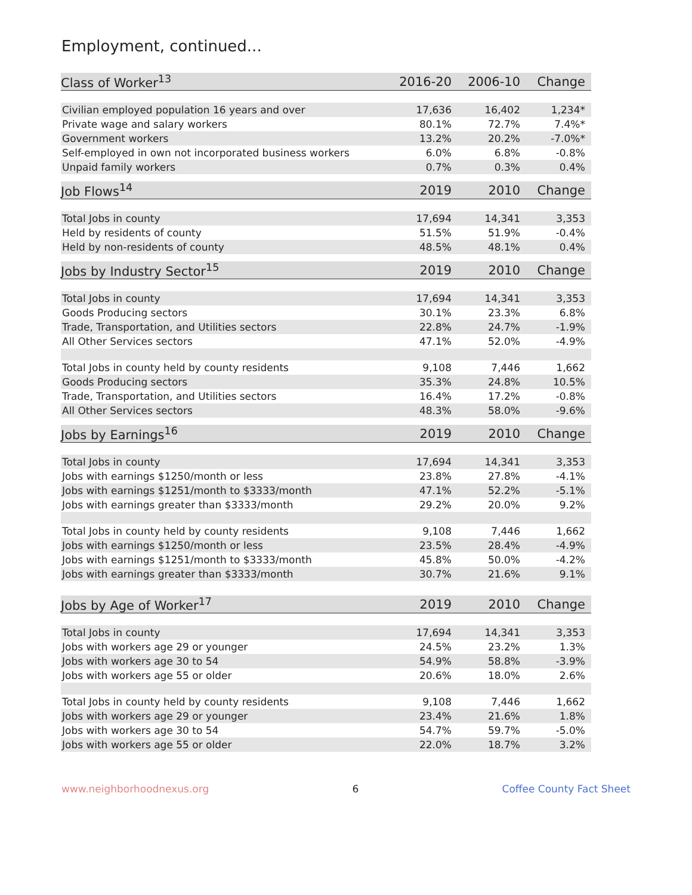Employment, continued...
| Class of Worker<sup>13</sup> | 2016-20 | 2006-10 | Change |
| --- | --- | --- | --- |
| Civilian employed population 16 years and over | 17,636 | 16,402 | 1,234* |
| Private wage and salary workers | 80.1% | 72.7% | 7.4%* |
| Government workers | 13.2% | 20.2% | -7.0%* |
| Self-employed in own not incorporated business workers | 6.0% | 6.8% | -0.8% |
| Unpaid family workers | 0.7% | 0.3% | 0.4% |
| Job Flows<sup>14</sup> | 2019 | 2010 | Change |
| --- | --- | --- | --- |
| Total Jobs in county | 17,694 | 14,341 | 3,353 |
| Held by residents of county | 51.5% | 51.9% | -0.4% |
| Held by non-residents of county | 48.5% | 48.1% | 0.4% |
| Jobs by Industry Sector<sup>15</sup> | 2019 | 2010 | Change |
| --- | --- | --- | --- |
| Total Jobs in county | 17,694 | 14,341 | 3,353 |
| Goods Producing sectors | 30.1% | 23.3% | 6.8% |
| Trade, Transportation, and Utilities sectors | 22.8% | 24.7% | -1.9% |
| All Other Services sectors | 47.1% | 52.0% | -4.9% |
| Total Jobs in county held by county residents | 9,108 | 7,446 | 1,662 |
| Goods Producing sectors | 35.3% | 24.8% | 10.5% |
| Trade, Transportation, and Utilities sectors | 16.4% | 17.2% | -0.8% |
| All Other Services sectors | 48.3% | 58.0% | -9.6% |
| Jobs by Earnings<sup>16</sup> | 2019 | 2010 | Change |
| --- | --- | --- | --- |
| Total Jobs in county | 17,694 | 14,341 | 3,353 |
| Jobs with earnings $1250/month or less | 23.8% | 27.8% | -4.1% |
| Jobs with earnings $1251/month to $3333/month | 47.1% | 52.2% | -5.1% |
| Jobs with earnings greater than $3333/month | 29.2% | 20.0% | 9.2% |
| Total Jobs in county held by county residents | 9,108 | 7,446 | 1,662 |
| Jobs with earnings $1250/month or less | 23.5% | 28.4% | -4.9% |
| Jobs with earnings $1251/month to $3333/month | 45.8% | 50.0% | -4.2% |
| Jobs with earnings greater than $3333/month | 30.7% | 21.6% | 9.1% |
| Jobs by Age of Worker<sup>17</sup> | 2019 | 2010 | Change |
| --- | --- | --- | --- |
| Total Jobs in county | 17,694 | 14,341 | 3,353 |
| Jobs with workers age 29 or younger | 24.5% | 23.2% | 1.3% |
| Jobs with workers age 30 to 54 | 54.9% | 58.8% | -3.9% |
| Jobs with workers age 55 or older | 20.6% | 18.0% | 2.6% |
| Total Jobs in county held by county residents | 9,108 | 7,446 | 1,662 |
| Jobs with workers age 29 or younger | 23.4% | 21.6% | 1.8% |
| Jobs with workers age 30 to 54 | 54.7% | 59.7% | -5.0% |
| Jobs with workers age 55 or older | 22.0% | 18.7% | 3.2% |
www.neighborhoodnexus.org 6 Coffee County Fact Sheet